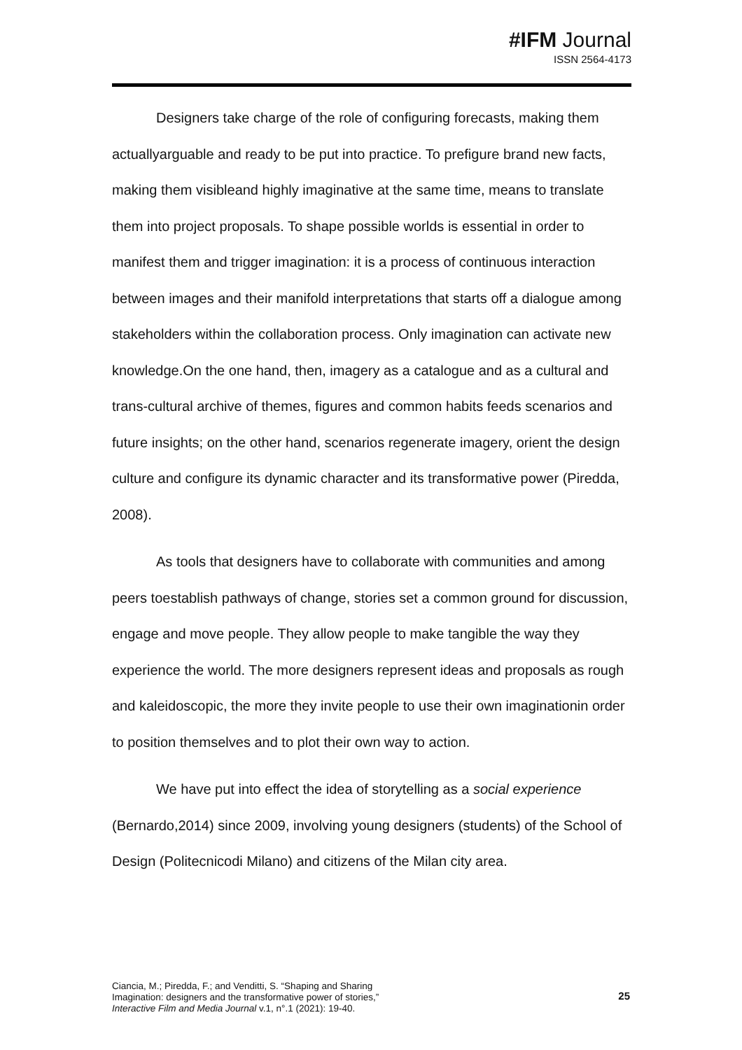#IFM Journal
ISSN 2564-4173
Designers take charge of the role of configuring forecasts, making them actuallyarguable and ready to be put into practice. To prefigure brand new facts, making them visibleand highly imaginative at the same time, means to translate them into project proposals. To shape possible worlds is essential in order to manifest them and trigger imagination: it is a process of continuous interaction between images and their manifold interpretations that starts off a dialogue among stakeholders within the collaboration process. Only imagination can activate new knowledge.On the one hand, then, imagery as a catalogue and as a cultural and trans-cultural archive of themes, figures and common habits feeds scenarios and future insights; on the other hand, scenarios regenerate imagery, orient the design culture and configure its dynamic character and its transformative power (Piredda, 2008).
As tools that designers have to collaborate with communities and among peers toestablish pathways of change, stories set a common ground for discussion, engage and move people. They allow people to make tangible the way they experience the world. The more designers represent ideas and proposals as rough and kaleidoscopic, the more they invite people to use their own imaginationin order to position themselves and to plot their own way to action.
We have put into effect the idea of storytelling as a social experience (Bernardo,2014) since 2009, involving young designers (students) of the School of Design (Politecnicodi Milano) and citizens of the Milan city area.
Ciancia, M.; Piredda, F.; and Venditti, S. “Shaping and Sharing
Imagination: designers and the transformative power of stories,”
Interactive Film and Media Journal v.1, n°.1 (2021): 19-40.
25